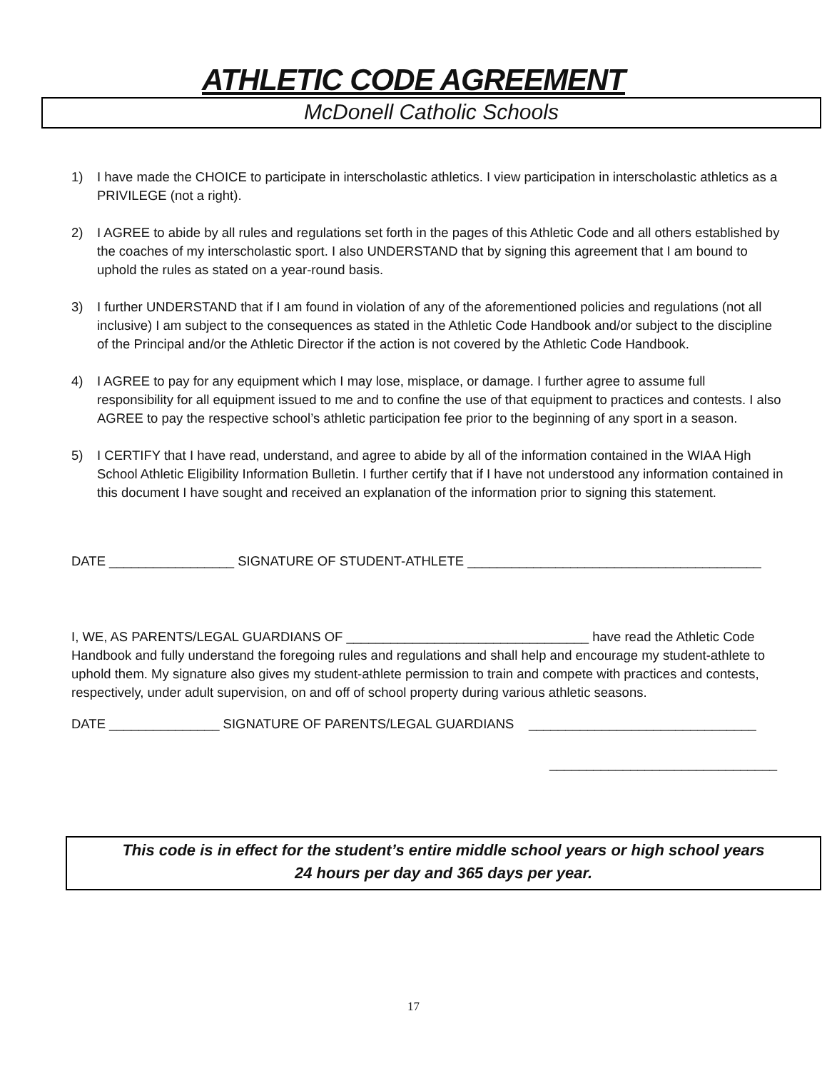ATHLETIC CODE AGREEMENT
McDonell Catholic Schools
1) I have made the CHOICE to participate in interscholastic athletics. I view participation in interscholastic athletics as a PRIVILEGE (not a right).
2) I AGREE to abide by all rules and regulations set forth in the pages of this Athletic Code and all others established by the coaches of my interscholastic sport. I also UNDERSTAND that by signing this agreement that I am bound to uphold the rules as stated on a year-round basis.
3) I further UNDERSTAND that if I am found in violation of any of the aforementioned policies and regulations (not all inclusive) I am subject to the consequences as stated in the Athletic Code Handbook and/or subject to the discipline of the Principal and/or the Athletic Director if the action is not covered by the Athletic Code Handbook.
4) I AGREE to pay for any equipment which I may lose, misplace, or damage. I further agree to assume full responsibility for all equipment issued to me and to confine the use of that equipment to practices and contests. I also AGREE to pay the respective school’s athletic participation fee prior to the beginning of any sport in a season.
5) I CERTIFY that I have read, understand, and agree to abide by all of the information contained in the WIAA High School Athletic Eligibility Information Bulletin. I further certify that if I have not understood any information contained in this document I have sought and received an explanation of the information prior to signing this statement.
DATE _________________ SIGNATURE OF STUDENT-ATHLETE ________________________________________
I, WE, AS PARENTS/LEGAL GUARDIANS OF _________________________________ have read the Athletic Code Handbook and fully understand the foregoing rules and regulations and shall help and encourage my student-athlete to uphold them. My signature also gives my student-athlete permission to train and compete with practices and contests, respectively, under adult supervision, on and off of school property during various athletic seasons.
DATE _______________ SIGNATURE OF PARENTS/LEGAL GUARDIANS _______________________________
_______________________________
This code is in effect for the student’s entire middle school years or high school years
24 hours per day and 365 days per year.
17